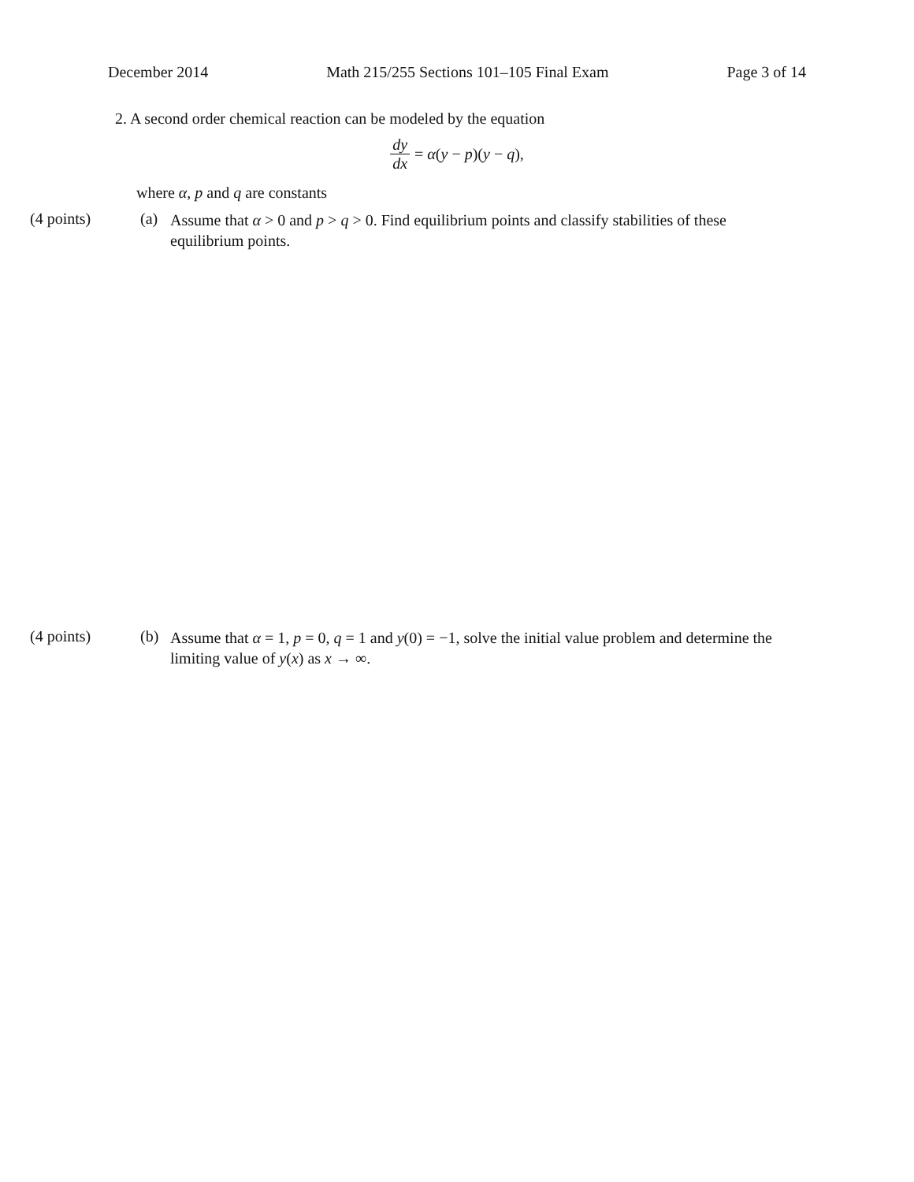December 2014 Math 215/255 Sections 101–105 Final Exam Page 3 of 14
2. A second order chemical reaction can be modeled by the equation
dy dx = α(y − p)(y − q),
where α, p and q are constants
(4 points) (a)
Assume that α > 0 and p > q > 0. Find equilibrium points and classify stabilities of these equilibrium points.
(4 points) (b)
Assume that α = 1, p = 0, q = 1 and y(0) = −1, solve the initial value problem and determine the limiting value of y(x) as x → ∞.